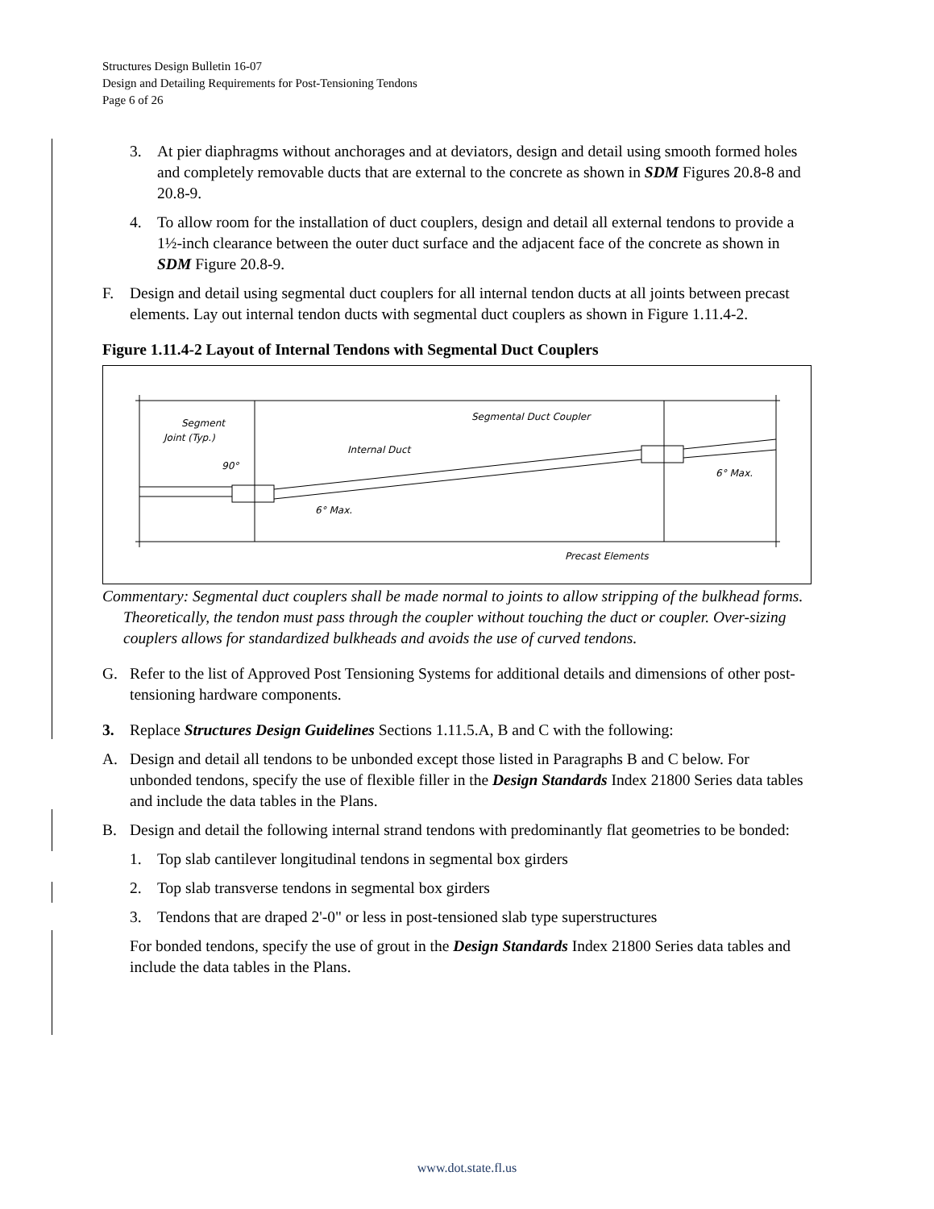Structures Design Bulletin 16-07
Design and Detailing Requirements for Post-Tensioning Tendons
Page 6 of 26
3. At pier diaphragms without anchorages and at deviators, design and detail using smooth formed holes and completely removable ducts that are external to the concrete as shown in SDM Figures 20.8-8 and 20.8-9.
4. To allow room for the installation of duct couplers, design and detail all external tendons to provide a 1½-inch clearance between the outer duct surface and the adjacent face of the concrete as shown in SDM Figure 20.8-9.
F. Design and detail using segmental duct couplers for all internal tendon ducts at all joints between precast elements. Lay out internal tendon ducts with segmental duct couplers as shown in Figure 1.11.4-2.
Figure 1.11.4-2 Layout of Internal Tendons with Segmental Duct Couplers
Segment
Joint (Typ.)
90°
Internal Duct
Segmental Duct Coupler
6° Max.
6° Max.
Precast Elements
Commentary: Segmental duct couplers shall be made normal to joints to allow stripping of the bulkhead forms. Theoretically, the tendon must pass through the coupler without touching the duct or coupler. Over-sizing couplers allows for standardized bulkheads and avoids the use of curved tendons.
G. Refer to the list of Approved Post Tensioning Systems for additional details and dimensions of other post-tensioning hardware components.
3. Replace Structures Design Guidelines Sections 1.11.5.A, B and C with the following:
A. Design and detail all tendons to be unbonded except those listed in Paragraphs B and C below. For unbonded tendons, specify the use of flexible filler in the Design Standards Index 21800 Series data tables and include the data tables in the Plans.
B. Design and detail the following internal strand tendons with predominantly flat geometries to be bonded:
1. Top slab cantilever longitudinal tendons in segmental box girders
2. Top slab transverse tendons in segmental box girders
3. Tendons that are draped 2'-0" or less in post-tensioned slab type superstructures
For bonded tendons, specify the use of grout in the Design Standards Index 21800 Series data tables and include the data tables in the Plans.
www.dot.state.fl.us